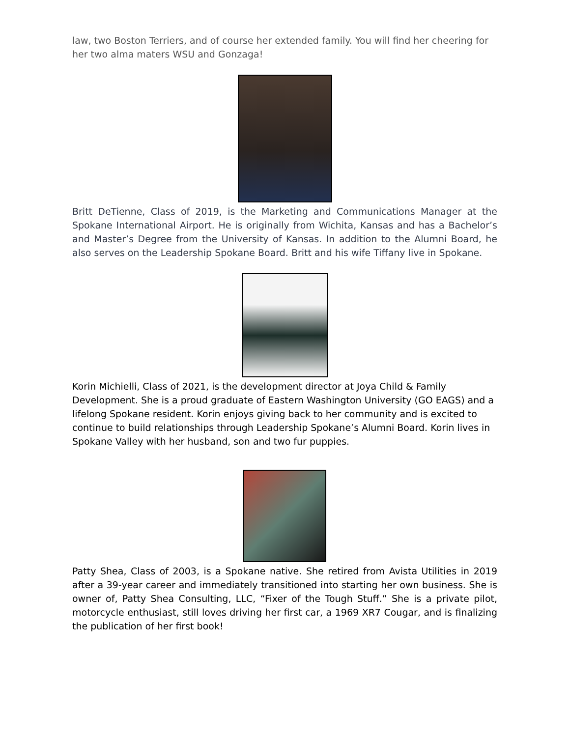law, two Boston Terriers, and of course her extended family. You will find her cheering for her two alma maters WSU and Gonzaga!
Britt DeTienne, Class of 2019, is the Marketing and Communications Manager at the Spokane International Airport. He is originally from Wichita, Kansas and has a Bachelor’s and Master’s Degree from the University of Kansas. In addition to the Alumni Board, he also serves on the Leadership Spokane Board. Britt and his wife Tiffany live in Spokane.
Korin Michielli, Class of 2021, is the development director at Joya Child & Family Development. She is a proud graduate of Eastern Washington University (GO EAGS) and a lifelong Spokane resident. Korin enjoys giving back to her community and is excited to continue to build relationships through Leadership Spokane’s Alumni Board. Korin lives in Spokane Valley with her husband, son and two fur puppies.
Patty Shea, Class of 2003, is a Spokane native. She retired from Avista Utilities in 2019 after a 39-year career and immediately transitioned into starting her own business. She is owner of, Patty Shea Consulting, LLC, “Fixer of the Tough Stuff.” She is a private pilot, motorcycle enthusiast, still loves driving her first car, a 1969 XR7 Cougar, and is finalizing the publication of her first book!